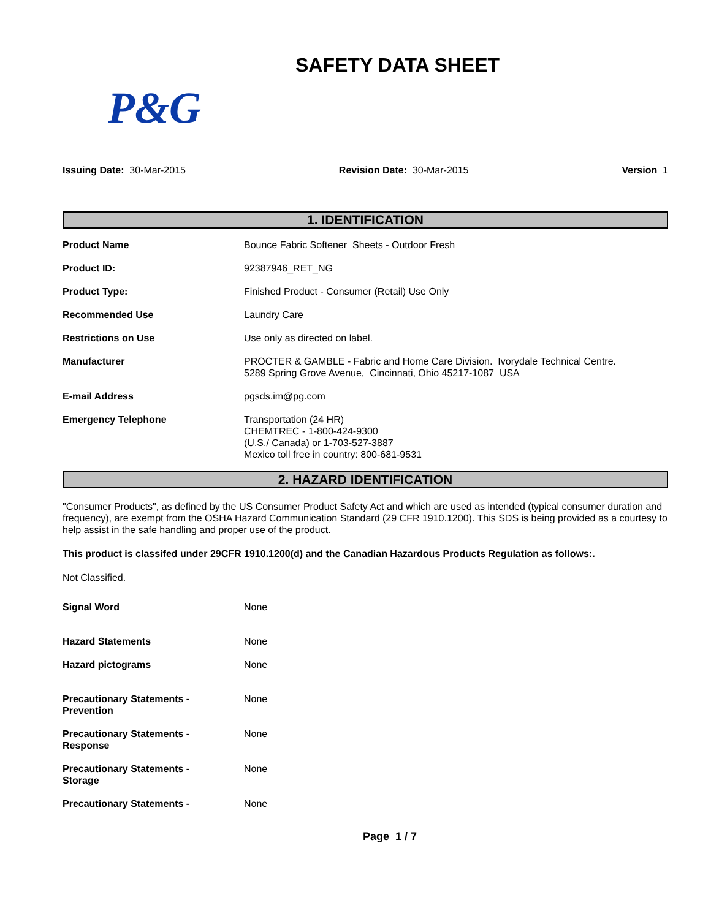SAFETY DATA SHEET
P&G
Issuing Date: 30-Mar-2015 Revision Date: 30-Mar-2015 Version 1
1. IDENTIFICATION
| Product Name | Bounce Fabric Softener Sheets - Outdoor Fresh |
| Product ID: | 92387946_RET_NG |
| Product Type: | Finished Product - Consumer (Retail) Use Only |
| Recommended Use | Laundry Care |
| Restrictions on Use | Use only as directed on label. |
| Manufacturer | PROCTER & GAMBLE - Fabric and Home Care Division. Ivorydale Technical Centre. 5289 Spring Grove Avenue, Cincinnati, Ohio 45217-1087 USA |
| E-mail Address | pgsds.im@pg.com |
| Emergency Telephone | Transportation (24 HR) CHEMTREC - 1-800-424-9300 (U.S./ Canada) or 1-703-527-3887 Mexico toll free in country: 800-681-9531 |
2. HAZARD IDENTIFICATION
"Consumer Products", as defined by the US Consumer Product Safety Act and which are used as intended (typical consumer duration and frequency), are exempt from the OSHA Hazard Communication Standard (29 CFR 1910.1200). This SDS is being provided as a courtesy to help assist in the safe handling and proper use of the product.
This product is classifed under 29CFR 1910.1200(d) and the Canadian Hazardous Products Regulation as follows:.
Not Classified.
| Signal Word | None |
| Hazard Statements | None |
| Hazard pictograms | None |
| Precautionary Statements - Prevention | None |
| Precautionary Statements - Response | None |
| Precautionary Statements - Storage | None |
| Precautionary Statements - | None |
Page 1 / 7